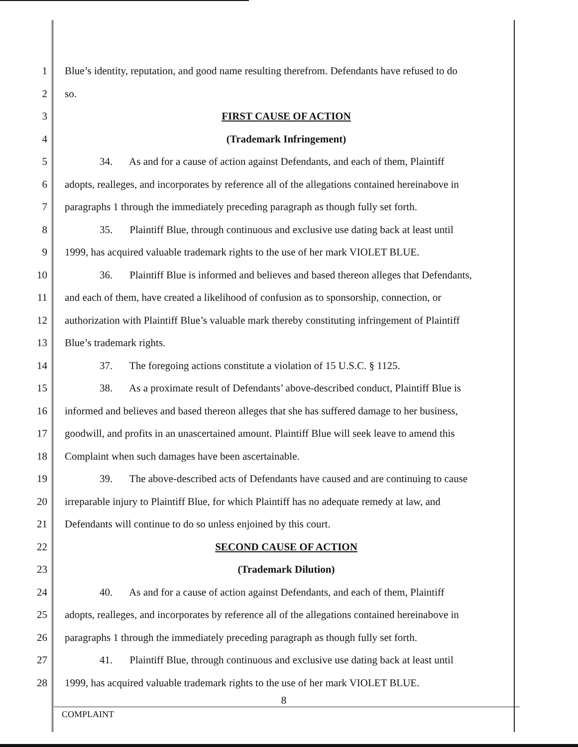1 Blue’s identity, reputation, and good name resulting therefrom. Defendants have refused to do
2 so.
3 FIRST CAUSE OF ACTION
4 (Trademark Infringement)
5 34. As and for a cause of action against Defendants, and each of them, Plaintiff
6 adopts, realleges, and incorporates by reference all of the allegations contained hereinabove in
7 paragraphs 1 through the immediately preceding paragraph as though fully set forth.
8 35. Plaintiff Blue, through continuous and exclusive use dating back at least until
9 1999, has acquired valuable trademark rights to the use of her mark VIOLET BLUE.
10 36. Plaintiff Blue is informed and believes and based thereon alleges that Defendants,
11 and each of them, have created a likelihood of confusion as to sponsorship, connection, or
12 authorization with Plaintiff Blue’s valuable mark thereby constituting infringement of Plaintiff
13 Blue’s trademark rights.
14 37. The foregoing actions constitute a violation of 15 U.S.C. § 1125.
15 38. As a proximate result of Defendants’ above-described conduct, Plaintiff Blue is
16 informed and believes and based thereon alleges that she has suffered damage to her business,
17 goodwill, and profits in an unascertained amount. Plaintiff Blue will seek leave to amend this
18 Complaint when such damages have been ascertainable.
19 39. The above-described acts of Defendants have caused and are continuing to cause
20 irreparable injury to Plaintiff Blue, for which Plaintiff has no adequate remedy at law, and
21 Defendants will continue to do so unless enjoined by this court.
22 SECOND CAUSE OF ACTION
23 (Trademark Dilution)
24 40. As and for a cause of action against Defendants, and each of them, Plaintiff
25 adopts, realleges, and incorporates by reference all of the allegations contained hereinabove in
26 paragraphs 1 through the immediately preceding paragraph as though fully set forth.
27 41. Plaintiff Blue, through continuous and exclusive use dating back at least until
28 1999, has acquired valuable trademark rights to the use of her mark VIOLET BLUE.
8
COMPLAINT